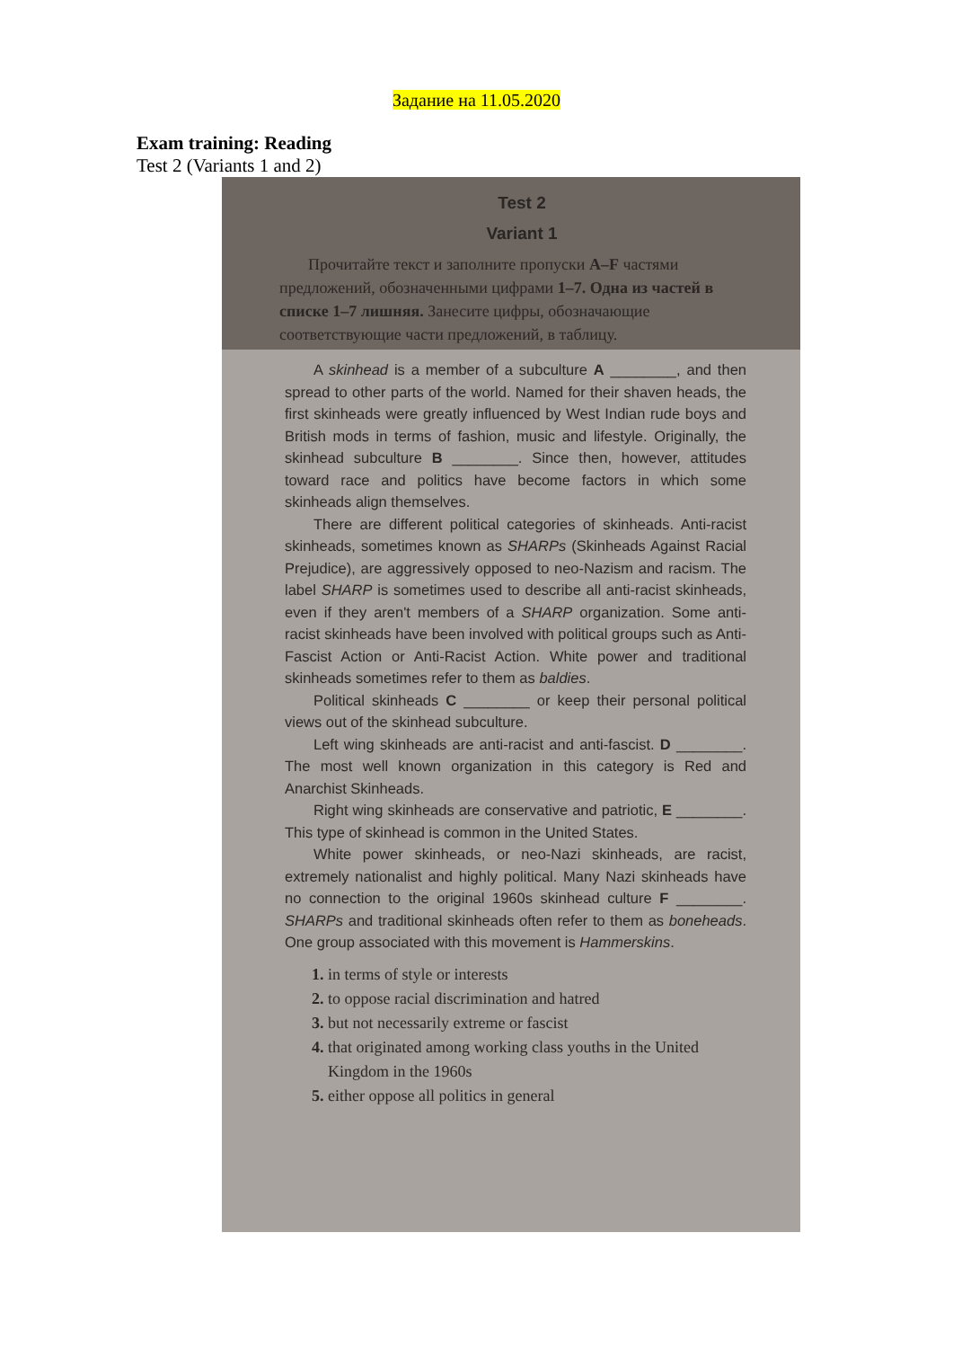Задание на 11.05.2020
Exam training: Reading
Test 2 (Variants 1 and 2)
Test 2
Variant 1
Прочитайте текст и заполните пропуски A–F частями предложений, обозначенными цифрами 1–7. Одна из частей в списке 1–7 лишняя. Занесите цифры, обозначающие соответствующие части предложений, в таблицу.
A skinhead is a member of a subculture A ________, and then spread to other parts of the world. Named for their shaven heads, the first skinheads were greatly influenced by West Indian rude boys and British mods in terms of fashion, music and lifestyle. Originally, the skinhead subculture B ________. Since then, however, attitudes toward race and politics have become factors in which some skinheads align themselves.
There are different political categories of skinheads. Anti-racist skinheads, sometimes known as SHARPs (Skinheads Against Racial Prejudice), are aggressively opposed to neo-Nazism and racism. The label SHARP is sometimes used to describe all anti-racist skinheads, even if they aren't members of a SHARP organization. Some anti-racist skinheads have been involved with political groups such as Anti-Fascist Action or Anti-Racist Action. White power and traditional skinheads sometimes refer to them as baldies.
Political skinheads C ________ or keep their personal political views out of the skinhead subculture.
Left wing skinheads are anti-racist and anti-fascist. D ________. The most well known organization in this category is Red and Anarchist Skinheads.
Right wing skinheads are conservative and patriotic, E ________. This type of skinhead is common in the United States.
White power skinheads, or neo-Nazi skinheads, are racist, extremely nationalist and highly political. Many Nazi skinheads have no connection to the original 1960s skinhead culture F ________. SHARPs and traditional skinheads often refer to them as boneheads. One group associated with this movement is Hammerskins.
1. in terms of style or interests
2. to oppose racial discrimination and hatred
3. but not necessarily extreme or fascist
4. that originated among working class youths in the United
Kingdom in the 1960s
5. either oppose all politics in general